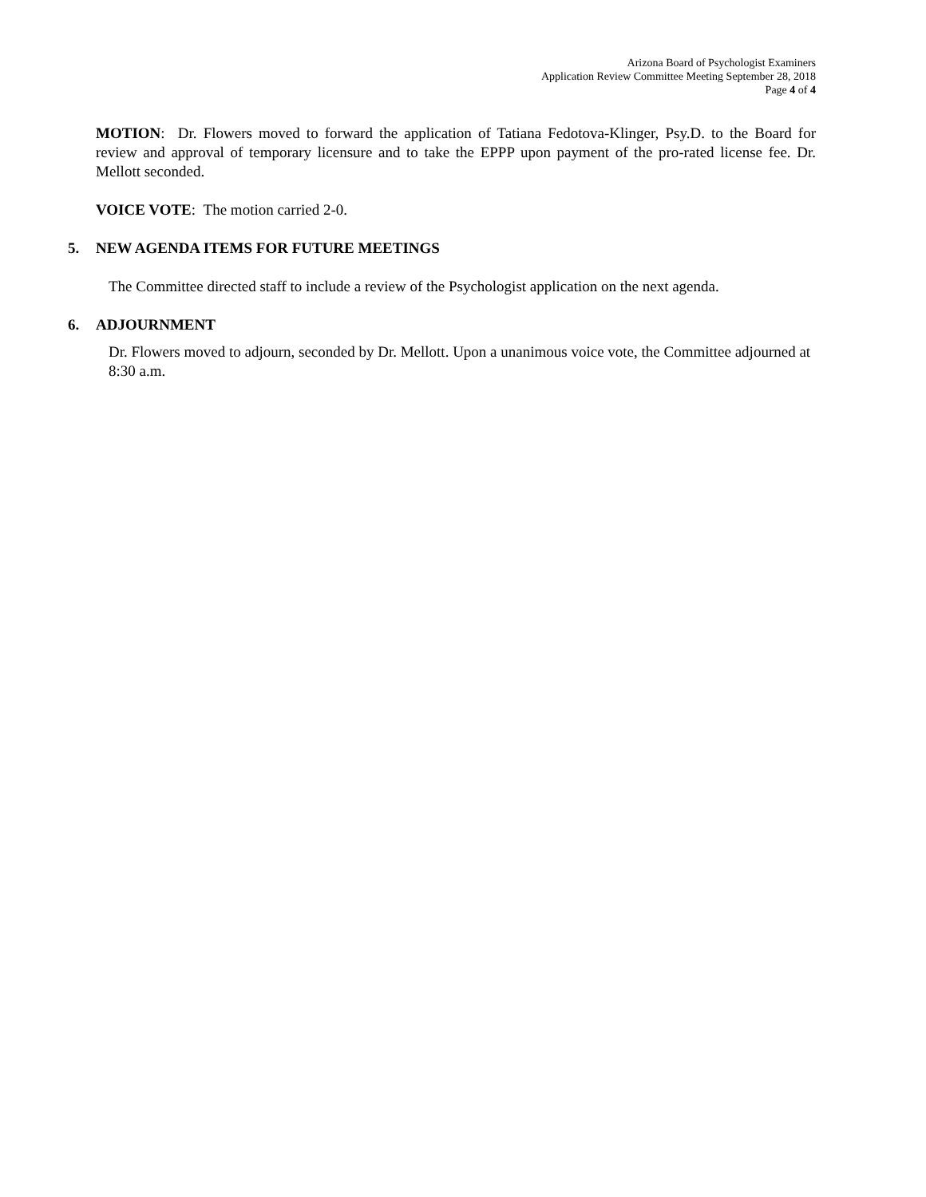Arizona Board of Psychologist Examiners
Application Review Committee Meeting September 28, 2018
Page 4 of 4
MOTION: Dr. Flowers moved to forward the application of Tatiana Fedotova-Klinger, Psy.D. to the Board for review and approval of temporary licensure and to take the EPPP upon payment of the pro-rated license fee. Dr. Mellott seconded.
VOICE VOTE: The motion carried 2-0.
5. NEW AGENDA ITEMS FOR FUTURE MEETINGS
The Committee directed staff to include a review of the Psychologist application on the next agenda.
6. ADJOURNMENT
Dr. Flowers moved to adjourn, seconded by Dr. Mellott. Upon a unanimous voice vote, the Committee adjourned at 8:30 a.m.